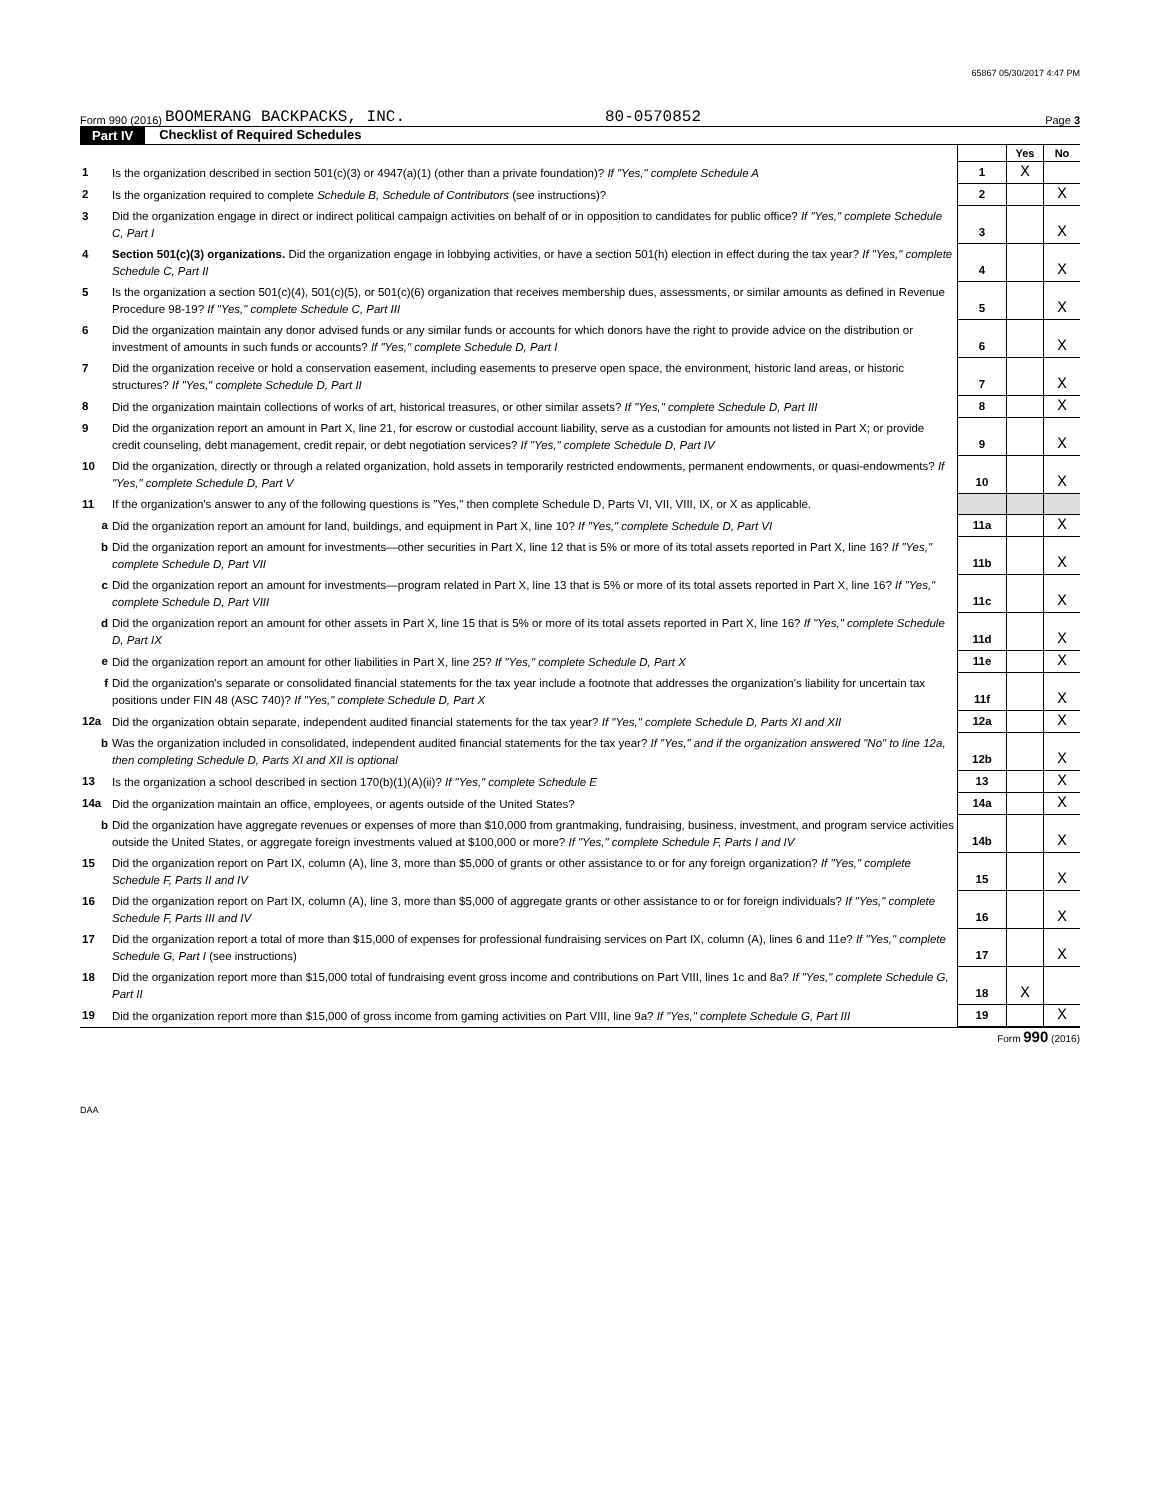65867 05/30/2017 4:47 PM
Form 990 (2016) BOOMERANG BACKPACKS, INC. 80-0570852 Page 3
Part IV Checklist of Required Schedules
| | | | Yes | No |
| 1 | Is the organization described in section 501(c)(3) or 4947(a)(1) (other than a private foundation)? If "Yes," complete Schedule A | 1 | X | |
| 2 | Is the organization required to complete Schedule B, Schedule of Contributors (see instructions)? | 2 | | X |
| 3 | Did the organization engage in direct or indirect political campaign activities on behalf of or in opposition to candidates for public office? If "Yes," complete Schedule C, Part I | 3 | | X |
| 4 | Section 501(c)(3) organizations. Did the organization engage in lobbying activities, or have a section 501(h) election in effect during the tax year? If "Yes," complete Schedule C, Part II | 4 | | X |
| 5 | Is the organization a section 501(c)(4), 501(c)(5), or 501(c)(6) organization that receives membership dues, assessments, or similar amounts as defined in Revenue Procedure 98-19? If "Yes," complete Schedule C, Part III | 5 | | X |
| 6 | Did the organization maintain any donor advised funds or any similar funds or accounts for which donors have the right to provide advice on the distribution or investment of amounts in such funds or accounts? If "Yes," complete Schedule D, Part I | 6 | | X |
| 7 | Did the organization receive or hold a conservation easement, including easements to preserve open space, the environment, historic land areas, or historic structures? If "Yes," complete Schedule D, Part II | 7 | | X |
| 8 | Did the organization maintain collections of works of art, historical treasures, or other similar assets? If "Yes," complete Schedule D, Part III | 8 | | X |
| 9 | Did the organization report an amount in Part X, line 21, for escrow or custodial account liability, serve as a custodian for amounts not listed in Part X; or provide credit counseling, debt management, credit repair, or debt negotiation services? If "Yes," complete Schedule D, Part IV | 9 | | X |
| 10 | Did the organization, directly or through a related organization, hold assets in temporarily restricted endowments, permanent endowments, or quasi-endowments? If "Yes," complete Schedule D, Part V | 10 | | X |
| 11 | If the organization's answer to any of the following questions is "Yes," then complete Schedule D, Parts VI, VII, VIII, IX, or X as applicable. | | | |
| a | Did the organization report an amount for land, buildings, and equipment in Part X, line 10? If "Yes," complete Schedule D, Part VI | 11a | | X |
| b | Did the organization report an amount for investments—other securities in Part X, line 12 that is 5% or more of its total assets reported in Part X, line 16? If "Yes," complete Schedule D, Part VII | 11b | | X |
| c | Did the organization report an amount for investments—program related in Part X, line 13 that is 5% or more of its total assets reported in Part X, line 16? If "Yes," complete Schedule D, Part VIII | 11c | | X |
| d | Did the organization report an amount for other assets in Part X, line 15 that is 5% or more of its total assets reported in Part X, line 16? If "Yes," complete Schedule D, Part IX | 11d | | X |
| e | Did the organization report an amount for other liabilities in Part X, line 25? If "Yes," complete Schedule D, Part X | 11e | | X |
| f | Did the organization's separate or consolidated financial statements for the tax year include a footnote that addresses the organization's liability for uncertain tax positions under FIN 48 (ASC 740)? If "Yes," complete Schedule D, Part X | 11f | | X |
| 12a | Did the organization obtain separate, independent audited financial statements for the tax year? If "Yes," complete Schedule D, Parts XI and XII | 12a | | X |
| b | Was the organization included in consolidated, independent audited financial statements for the tax year? If "Yes," and if the organization answered "No" to line 12a, then completing Schedule D, Parts XI and XII is optional | 12b | | X |
| 13 | Is the organization a school described in section 170(b)(1)(A)(ii)? If "Yes," complete Schedule E | 13 | | X |
| 14a | Did the organization maintain an office, employees, or agents outside of the United States? | 14a | | X |
| b | Did the organization have aggregate revenues or expenses of more than $10,000 from grantmaking, fundraising, business, investment, and program service activities outside the United States, or aggregate foreign investments valued at $100,000 or more? If "Yes," complete Schedule F, Parts I and IV | 14b | | X |
| 15 | Did the organization report on Part IX, column (A), line 3, more than $5,000 of grants or other assistance to or for any foreign organization? If "Yes," complete Schedule F, Parts II and IV | 15 | | X |
| 16 | Did the organization report on Part IX, column (A), line 3, more than $5,000 of aggregate grants or other assistance to or for foreign individuals? If "Yes," complete Schedule F, Parts III and IV | 16 | | X |
| 17 | Did the organization report a total of more than $15,000 of expenses for professional fundraising services on Part IX, column (A), lines 6 and 11e? If "Yes," complete Schedule G, Part I (see instructions) | 17 | | X |
| 18 | Did the organization report more than $15,000 total of fundraising event gross income and contributions on Part VIII, lines 1c and 8a? If "Yes," complete Schedule G, Part II | 18 | X | |
| 19 | Did the organization report more than $15,000 of gross income from gaming activities on Part VIII, line 9a? If "Yes," complete Schedule G, Part III | 19 | | X |
Form 990 (2016)
DAA